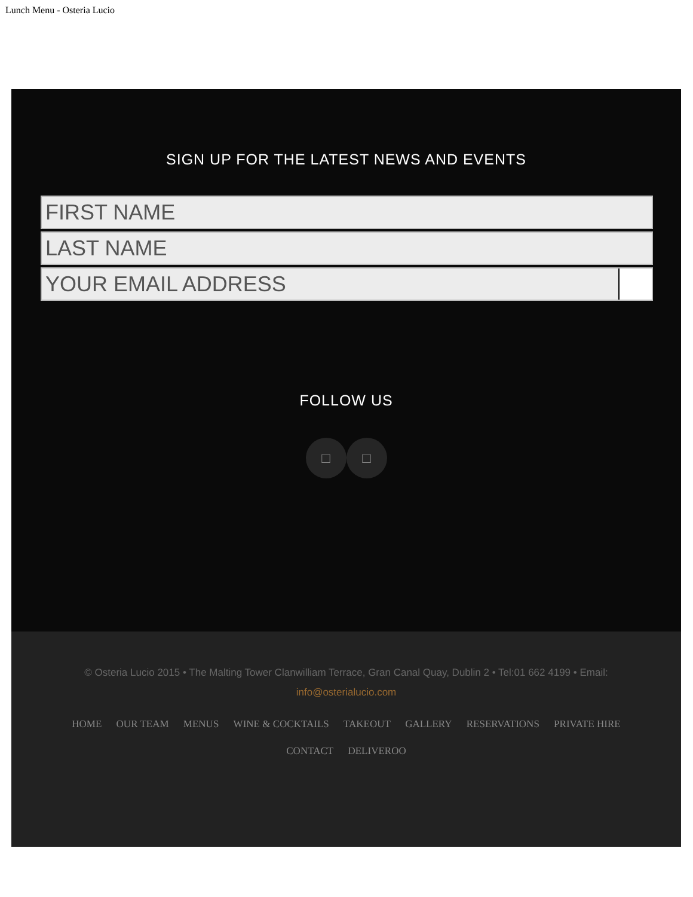Lunch Menu - Osteria Lucio
SIGN UP FOR THE LATEST NEWS AND EVENTS
FIRST NAME
LAST NAME
YOUR EMAIL ADDRESS
FOLLOW US
□ □
© Osteria Lucio 2015 • The Malting Tower Clanwilliam Terrace, Gran Canal Quay, Dublin 2 • Tel:01 662 4199 • Email: info@osterialucio.com
HOME OUR TEAM MENUS WINE & COCKTAILS TAKEOUT GALLERY RESERVATIONS PRIVATE HIRE CONTACT DELIVEROO